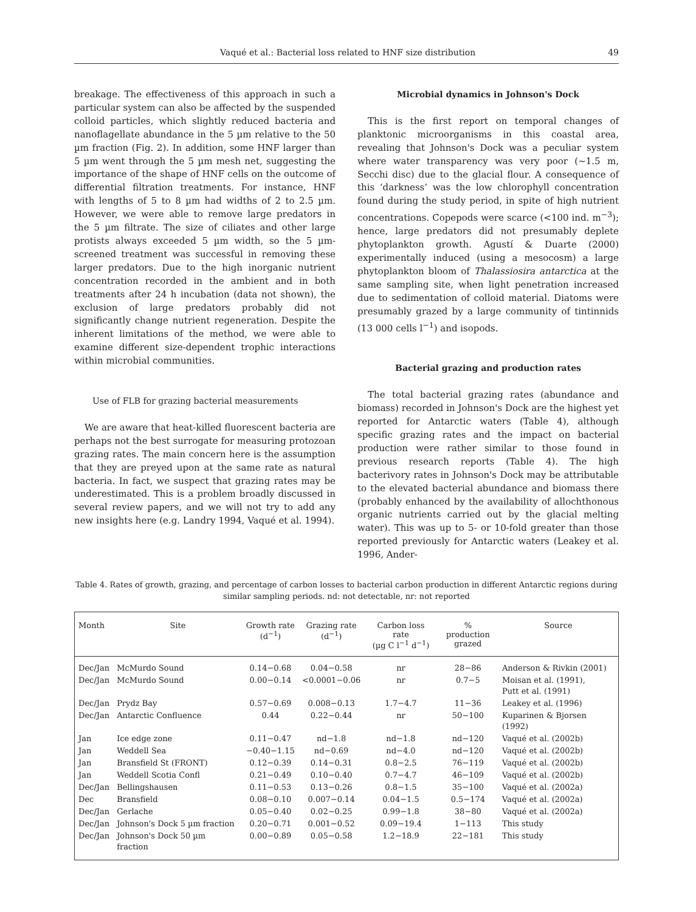Vaqué et al.: Bacterial loss related to HNF size distribution 49
breakage. The effectiveness of this approach in such a particular system can also be affected by the suspended colloid particles, which slightly reduced bacteria and nanoflagellate abundance in the 5 µm relative to the 50 µm fraction (Fig. 2). In addition, some HNF larger than 5 µm went through the 5 µm mesh net, suggesting the importance of the shape of HNF cells on the outcome of differential filtration treatments. For instance, HNF with lengths of 5 to 8 µm had widths of 2 to 2.5 µm. However, we were able to remove large predators in the 5 µm filtrate. The size of ciliates and other large protists always exceeded 5 µm width, so the 5 µm-screened treatment was successful in removing these larger predators. Due to the high inorganic nutrient concentration recorded in the ambient and in both treatments after 24 h incubation (data not shown), the exclusion of large predators probably did not significantly change nutrient regeneration. Despite the inherent limitations of the method, we were able to examine different size-dependent trophic interactions within microbial communities.
Use of FLB for grazing bacterial measurements
We are aware that heat-killed fluorescent bacteria are perhaps not the best surrogate for measuring protozoan grazing rates. The main concern here is the assumption that they are preyed upon at the same rate as natural bacteria. In fact, we suspect that grazing rates may be underestimated. This is a problem broadly discussed in several review papers, and we will not try to add any new insights here (e.g. Landry 1994, Vaqué et al. 1994).
Microbial dynamics in Johnson's Dock
This is the first report on temporal changes of planktonic microorganisms in this coastal area, revealing that Johnson's Dock was a peculiar system where water transparency was very poor (~1.5 m, Secchi disc) due to the glacial flour. A consequence of this ‘darkness’ was the low chlorophyll concentration found during the study period, in spite of high nutrient concentrations. Copepods were scarce (<100 ind. m<sup>−3</sup>); hence, large predators did not presumably deplete phytoplankton growth. Agustí & Duarte (2000) experimentally induced (using a mesocosm) a large phytoplankton bloom of Thalassiosira antarctica at the same sampling site, when light penetration increased due to sedimentation of colloid material. Diatoms were presumably grazed by a large community of tintinnids (13 000 cells l<sup>−1</sup>) and isopods.
Bacterial grazing and production rates
The total bacterial grazing rates (abundance and biomass) recorded in Johnson's Dock are the highest yet reported for Antarctic waters (Table 4), although specific grazing rates and the impact on bacterial production were rather similar to those found in previous research reports (Table 4). The high bacterivory rates in Johnson's Dock may be attributable to the elevated bacterial abundance and biomass there (probably enhanced by the availability of allochthonous organic nutrients carried out by the glacial melting water). This was up to 5- or 10-fold greater than those reported previously for Antarctic waters (Leakey et al. 1996, Ander-
Table 4. Rates of growth, grazing, and percentage of carbon losses to bacterial carbon production in different Antarctic regions during similar sampling periods. nd: not detectable, nr: not reported
| Month | Site | Growth rate (d<sup>−1</sup>) | Grazing rate (d<sup>−1</sup>) | Carbon loss rate (µg C l<sup>−1</sup> d<sup>−1</sup>) | % production grazed | Source |
| --- | --- | --- | --- | --- | --- | --- |
| Dec/Jan | McMurdo Sound | 0.14−0.68 | 0.04−0.58 | nr | 28−86 | Anderson & Rivkin (2001) |
| Dec/Jan | McMurdo Sound | 0.00−0.14 | <0.0001−0.06 | nr | 0.7−5 | Moisan et al. (1991), Putt et al. (1991) |
| Dec/Jan | Prydz Bay | 0.57−0.69 | 0.008−0.13 | 1.7−4.7 | 11−36 | Leakey et al. (1996) |
| Dec/Jan | Antarctic Confluence | 0.44 | 0.22−0.44 | nr | 50−100 | Kuparinen & Bjorsen (1992) |
| Jan | Ice edge zone | 0.11−0.47 | nd−1.8 | nd−1.8 | nd−120 | Vaqué et al. (2002b) |
| Jan | Weddell Sea | −0.40−1.15 | nd−0.69 | nd−4.0 | nd−120 | Vaqué et al. (2002b) |
| Jan | Bransfield St (FRONT) | 0.12−0.39 | 0.14−0.31 | 0.8−2.5 | 76−119 | Vaqué et al. (2002b) |
| Jan | Weddell Scotia Confl | 0.21−0.49 | 0.10−0.40 | 0.7−4.7 | 46−109 | Vaqué et al. (2002b) |
| Dec/Jan | Bellingshausen | 0.11−0.53 | 0.13−0.26 | 0.8−1.5 | 35−100 | Vaqué et al. (2002a) |
| Dec | Bransfield | 0.08−0.10 | 0.007−0.14 | 0.04−1.5 | 0.5−174 | Vaqué et al. (2002a) |
| Dec/Jan | Gerlache | 0.05−0.40 | 0.02−0.25 | 0.99−1.8 | 38−80 | Vaqué et al. (2002a) |
| Dec/Jan | Johnson's Dock 5 µm fraction | 0.20−0.71 | 0.001−0.52 | 0.09−19.4 | 1−113 | This study |
| Dec/Jan | Johnson's Dock 50 µm fraction | 0.00−0.89 | 0.05−0.58 | 1.2−18.9 | 22−181 | This study |